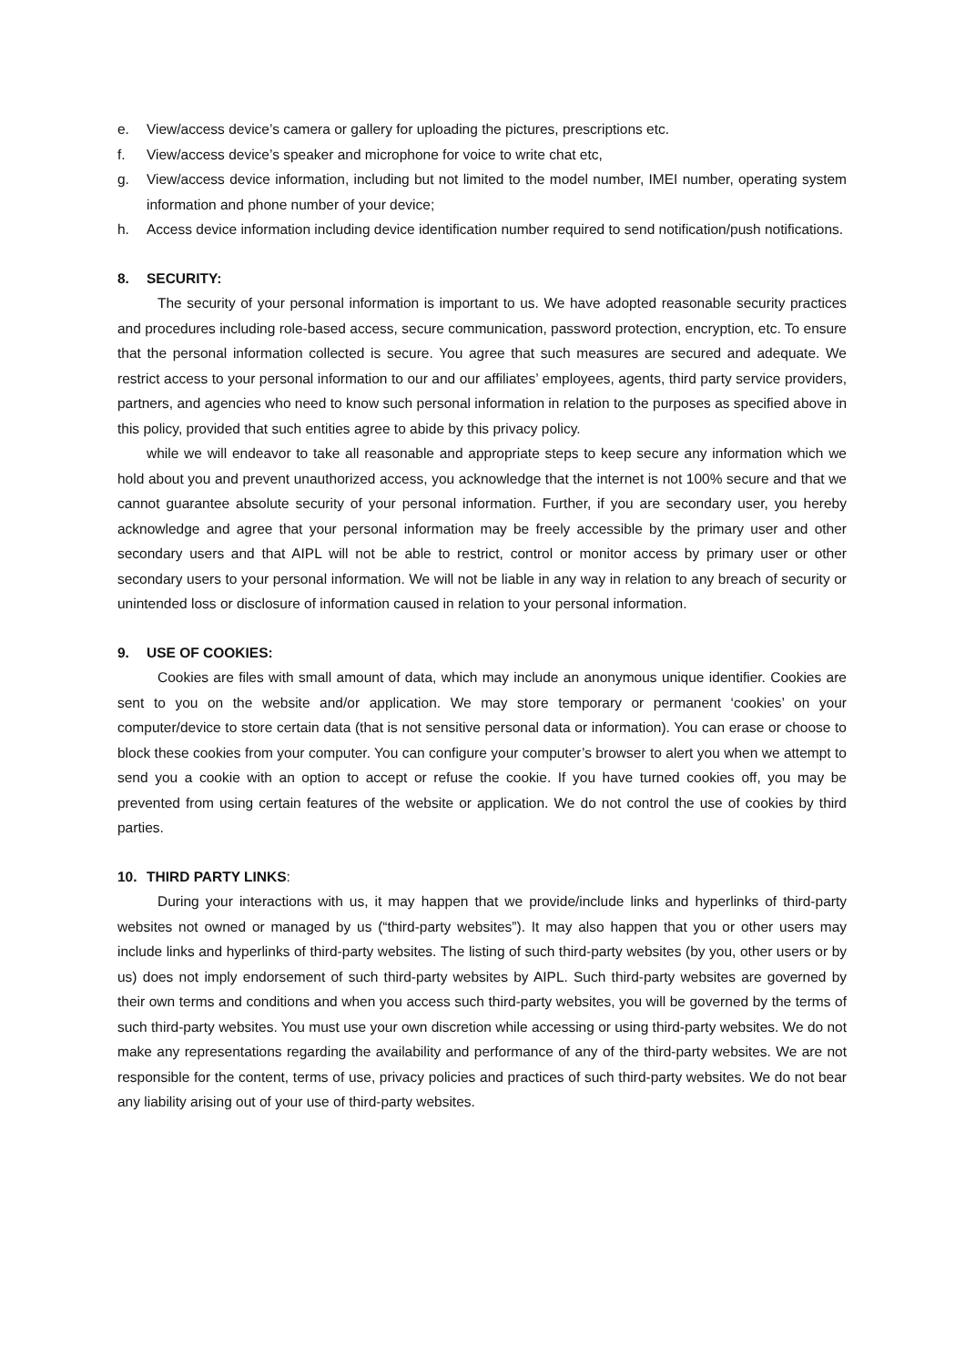e. View/access device’s camera or gallery for uploading the pictures, prescriptions etc.
f. View/access device’s speaker and microphone for voice to write chat etc,
g. View/access device information, including but not limited to the model number, IMEI number, operating system information and phone number of your device;
h. Access device information including device identification number required to send notification/push notifications.
8. SECURITY:
The security of your personal information is important to us. We have adopted reasonable security practices and procedures including role-based access, secure communication, password protection, encryption, etc. To ensure that the personal information collected is secure. You agree that such measures are secured and adequate. We restrict access to your personal information to our and our affiliates’ employees, agents, third party service providers, partners, and agencies who need to know such personal information in relation to the purposes as specified above in this policy, provided that such entities agree to abide by this privacy policy.
while we will endeavor to take all reasonable and appropriate steps to keep secure any information which we hold about you and prevent unauthorized access, you acknowledge that the internet is not 100% secure and that we cannot guarantee absolute security of your personal information. Further, if you are secondary user, you hereby acknowledge and agree that your personal information may be freely accessible by the primary user and other secondary users and that AIPL will not be able to restrict, control or monitor access by primary user or other secondary users to your personal information. We will not be liable in any way in relation to any breach of security or unintended loss or disclosure of information caused in relation to your personal information.
9. USE OF COOKIES:
Cookies are files with small amount of data, which may include an anonymous unique identifier. Cookies are sent to you on the website and/or application. We may store temporary or permanent ‘cookies’ on your computer/device to store certain data (that is not sensitive personal data or information). You can erase or choose to block these cookies from your computer. You can configure your computer’s browser to alert you when we attempt to send you a cookie with an option to accept or refuse the cookie. If you have turned cookies off, you may be prevented from using certain features of the website or application. We do not control the use of cookies by third parties.
10. THIRD PARTY LINKS:
During your interactions with us, it may happen that we provide/include links and hyperlinks of third-party websites not owned or managed by us (“third-party websites”). It may also happen that you or other users may include links and hyperlinks of third-party websites. The listing of such third-party websites (by you, other users or by us) does not imply endorsement of such third-party websites by AIPL. Such third-party websites are governed by their own terms and conditions and when you access such third-party websites, you will be governed by the terms of such third-party websites. You must use your own discretion while accessing or using third-party websites. We do not make any representations regarding the availability and performance of any of the third-party websites. We are not responsible for the content, terms of use, privacy policies and practices of such third-party websites. We do not bear any liability arising out of your use of third-party websites.